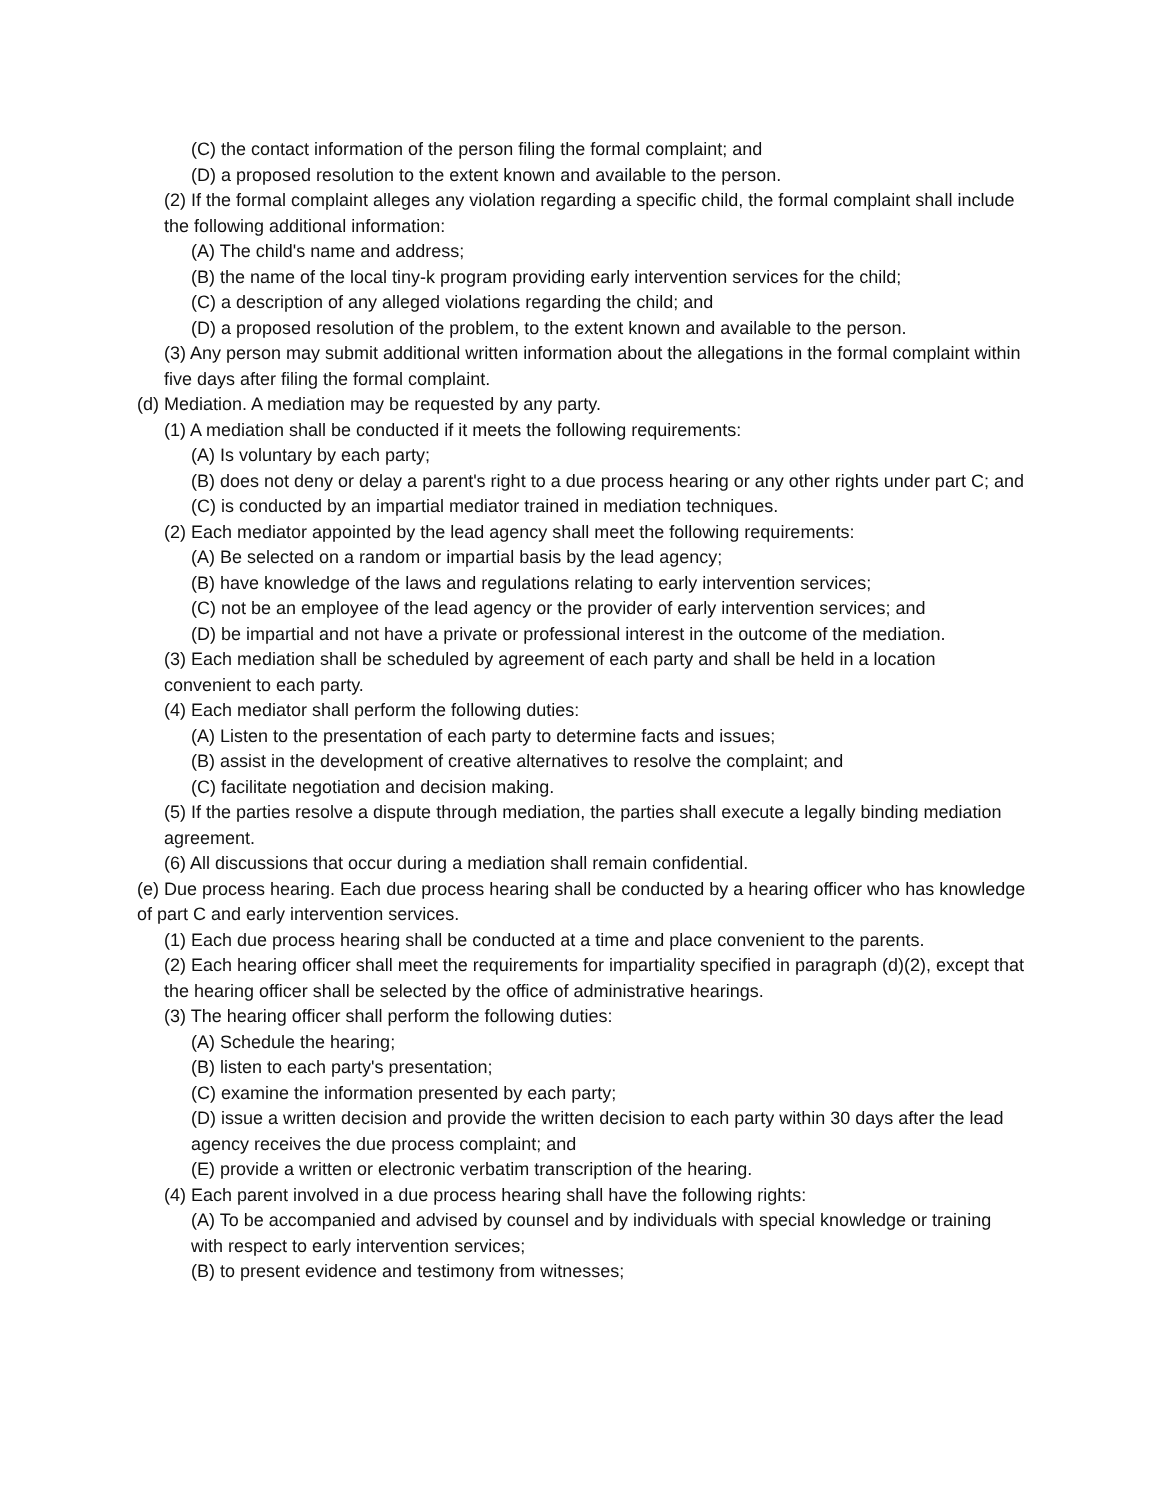(C) the contact information of the person filing the formal complaint; and
(D) a proposed resolution to the extent known and available to the person.
(2) If the formal complaint alleges any violation regarding a specific child, the formal complaint shall include the following additional information:
(A) The child's name and address;
(B) the name of the local tiny-k program providing early intervention services for the child;
(C) a description of any alleged violations regarding the child; and
(D) a proposed resolution of the problem, to the extent known and available to the person.
(3) Any person may submit additional written information about the allegations in the formal complaint within five days after filing the formal complaint.
(d) Mediation. A mediation may be requested by any party.
(1) A mediation shall be conducted if it meets the following requirements:
(A) Is voluntary by each party;
(B) does not deny or delay a parent's right to a due process hearing or any other rights under part C; and
(C) is conducted by an impartial mediator trained in mediation techniques.
(2) Each mediator appointed by the lead agency shall meet the following requirements:
(A) Be selected on a random or impartial basis by the lead agency;
(B) have knowledge of the laws and regulations relating to early intervention services;
(C) not be an employee of the lead agency or the provider of early intervention services; and
(D) be impartial and not have a private or professional interest in the outcome of the mediation.
(3) Each mediation shall be scheduled by agreement of each party and shall be held in a location convenient to each party.
(4) Each mediator shall perform the following duties:
(A) Listen to the presentation of each party to determine facts and issues;
(B) assist in the development of creative alternatives to resolve the complaint; and
(C) facilitate negotiation and decision making.
(5) If the parties resolve a dispute through mediation, the parties shall execute a legally binding mediation agreement.
(6) All discussions that occur during a mediation shall remain confidential.
(e) Due process hearing. Each due process hearing shall be conducted by a hearing officer who has knowledge of part C and early intervention services.
(1) Each due process hearing shall be conducted at a time and place convenient to the parents.
(2) Each hearing officer shall meet the requirements for impartiality specified in paragraph (d)(2), except that the hearing officer shall be selected by the office of administrative hearings.
(3) The hearing officer shall perform the following duties:
(A) Schedule the hearing;
(B) listen to each party's presentation;
(C) examine the information presented by each party;
(D) issue a written decision and provide the written decision to each party within 30 days after the lead agency receives the due process complaint; and
(E) provide a written or electronic verbatim transcription of the hearing.
(4) Each parent involved in a due process hearing shall have the following rights:
(A) To be accompanied and advised by counsel and by individuals with special knowledge or training with respect to early intervention services;
(B) to present evidence and testimony from witnesses;